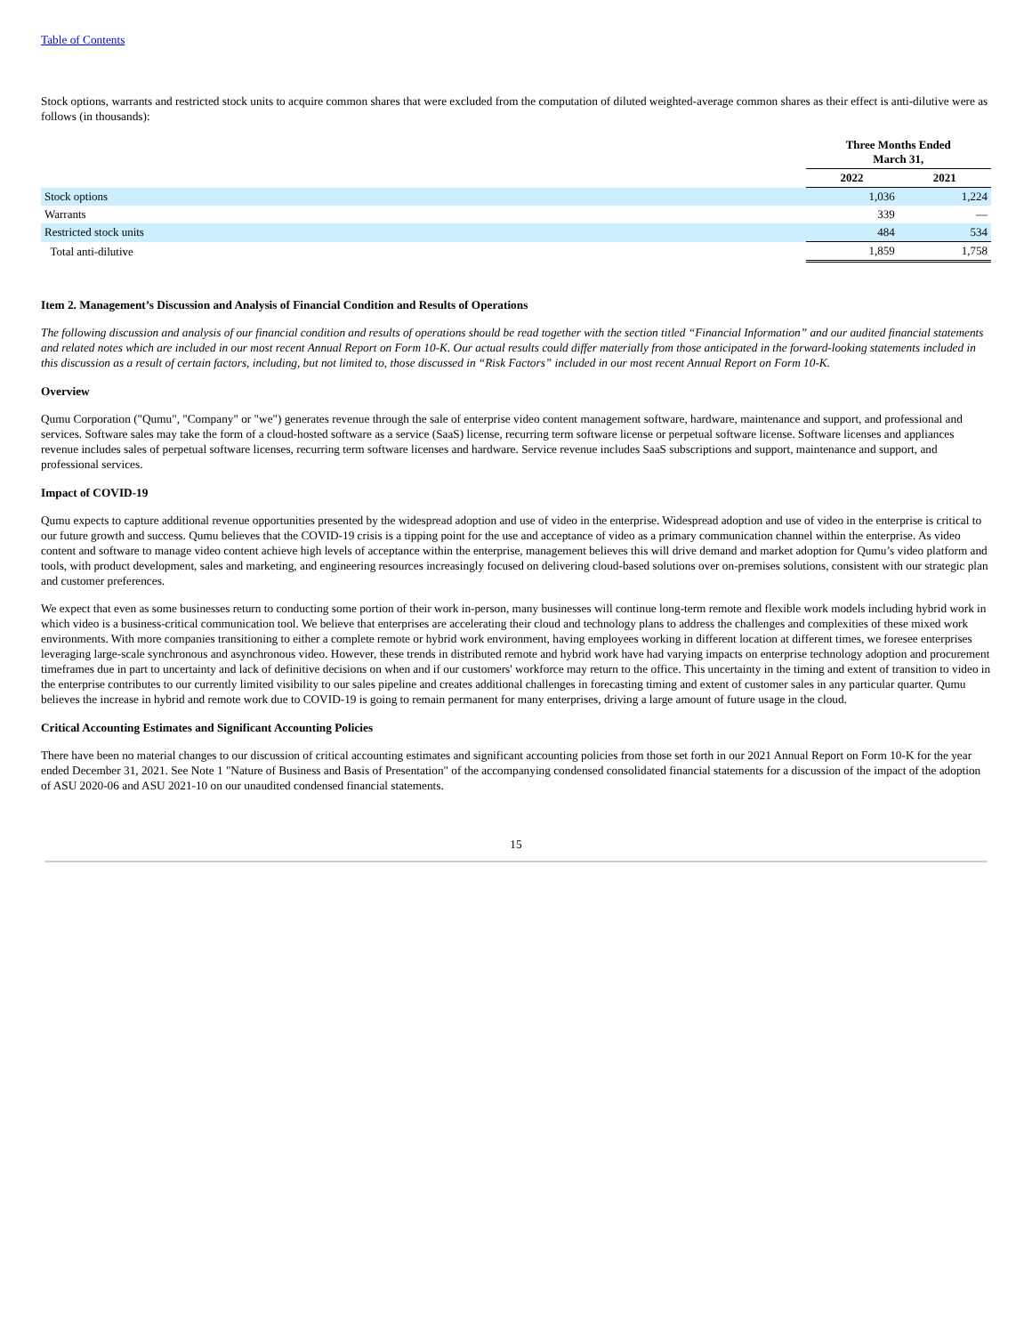Table of Contents
Stock options, warrants and restricted stock units to acquire common shares that were excluded from the computation of diluted weighted-average common shares as their effect is anti-dilutive were as follows (in thousands):
| | Three Months Ended March 31, | |
| | 2022 | 2021 |
| Stock options | 1,036 | 1,224 |
| Warrants | 339 | — |
| Restricted stock units | 484 | 534 |
| Total anti-dilutive | 1,859 | 1,758 |
Item 2. Management’s Discussion and Analysis of Financial Condition and Results of Operations
The following discussion and analysis of our financial condition and results of operations should be read together with the section titled “Financial Information” and our audited financial statements and related notes which are included in our most recent Annual Report on Form 10-K. Our actual results could differ materially from those anticipated in the forward-looking statements included in this discussion as a result of certain factors, including, but not limited to, those discussed in “Risk Factors” included in our most recent Annual Report on Form 10-K.
Overview
Qumu Corporation ("Qumu", "Company" or "we") generates revenue through the sale of enterprise video content management software, hardware, maintenance and support, and professional and services. Software sales may take the form of a cloud-hosted software as a service (SaaS) license, recurring term software license or perpetual software license. Software licenses and appliances revenue includes sales of perpetual software licenses, recurring term software licenses and hardware. Service revenue includes SaaS subscriptions and support, maintenance and support, and professional services.
Impact of COVID-19
Qumu expects to capture additional revenue opportunities presented by the widespread adoption and use of video in the enterprise. Widespread adoption and use of video in the enterprise is critical to our future growth and success. Qumu believes that the COVID-19 crisis is a tipping point for the use and acceptance of video as a primary communication channel within the enterprise. As video content and software to manage video content achieve high levels of acceptance within the enterprise, management believes this will drive demand and market adoption for Qumu’s video platform and tools, with product development, sales and marketing, and engineering resources increasingly focused on delivering cloud-based solutions over on-premises solutions, consistent with our strategic plan and customer preferences.
We expect that even as some businesses return to conducting some portion of their work in-person, many businesses will continue long-term remote and flexible work models including hybrid work in which video is a business-critical communication tool. We believe that enterprises are accelerating their cloud and technology plans to address the challenges and complexities of these mixed work environments. With more companies transitioning to either a complete remote or hybrid work environment, having employees working in different location at different times, we foresee enterprises leveraging large-scale synchronous and asynchronous video. However, these trends in distributed remote and hybrid work have had varying impacts on enterprise technology adoption and procurement timeframes due in part to uncertainty and lack of definitive decisions on when and if our customers' workforce may return to the office. This uncertainty in the timing and extent of transition to video in the enterprise contributes to our currently limited visibility to our sales pipeline and creates additional challenges in forecasting timing and extent of customer sales in any particular quarter. Qumu believes the increase in hybrid and remote work due to COVID-19 is going to remain permanent for many enterprises, driving a large amount of future usage in the cloud.
Critical Accounting Estimates and Significant Accounting Policies
There have been no material changes to our discussion of critical accounting estimates and significant accounting policies from those set forth in our 2021 Annual Report on Form 10-K for the year ended December 31, 2021. See Note 1 "Nature of Business and Basis of Presentation" of the accompanying condensed consolidated financial statements for a discussion of the impact of the adoption of ASU 2020-06 and ASU 2021-10 on our unaudited condensed financial statements.
15